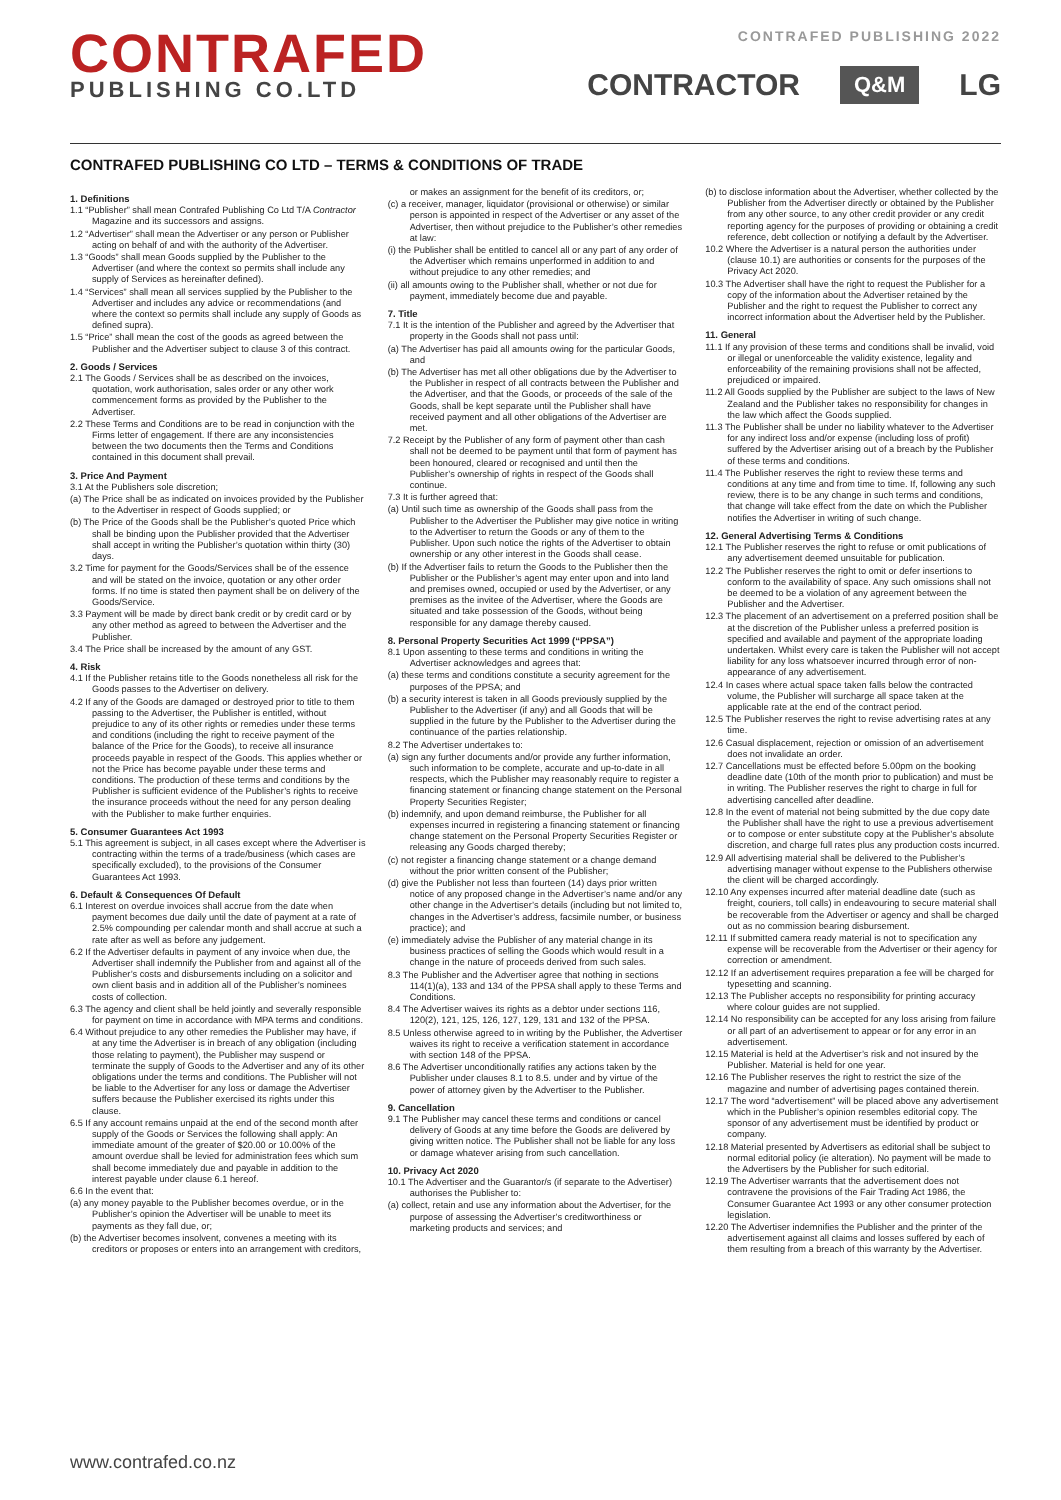CONTRAFED
PUBLISHING CO.LTD
CONTRAFED PUBLISHING 2022
CONTRACTOR Q&M LG
CONTRAFED PUBLISHING CO LTD – TERMS & CONDITIONS OF TRADE
1. Definitions
1.1 “Publisher” shall mean Contrafed Publishing Co Ltd T/A Contractor Magazine and its successors and assigns.
1.2 “Advertiser” shall mean the Advertiser or any person or Publisher acting on behalf of and with the authority of the Advertiser.
1.3 “Goods” shall mean Goods supplied by the Publisher to the Advertiser (and where the context so permits shall include any supply of Services as hereinafter defined).
1.4 “Services” shall mean all services supplied by the Publisher to the Advertiser and includes any advice or recommendations (and where the context so permits shall include any supply of Goods as defined supra).
1.5 “Price” shall mean the cost of the goods as agreed between the Publisher and the Advertiser subject to clause 3 of this contract.
2. Goods / Services
2.1 The Goods / Services shall be as described on the invoices, quotation, work authorisation, sales order or any other work commencement forms as provided by the Publisher to the Advertiser.
2.2 These Terms and Conditions are to be read in conjunction with the Firms letter of engagement. If there are any inconsistencies between the two documents then the Terms and Conditions contained in this document shall prevail.
3. Price And Payment
3.1 At the Publishers sole discretion;
(a) The Price shall be as indicated on invoices provided by the Publisher to the Advertiser in respect of Goods supplied; or
(b) The Price of the Goods shall be the Publisher’s quoted Price which shall be binding upon the Publisher provided that the Advertiser shall accept in writing the Publisher’s quotation within thirty (30) days.
3.2 Time for payment for the Goods/Services shall be of the essence and will be stated on the invoice, quotation or any other order forms. If no time is stated then payment shall be on delivery of the Goods/Service.
3.3 Payment will be made by direct bank credit or by credit card or by any other method as agreed to between the Advertiser and the Publisher.
3.4 The Price shall be increased by the amount of any GST.
4. Risk
4.1 If the Publisher retains title to the Goods nonetheless all risk for the Goods passes to the Advertiser on delivery.
4.2 If any of the Goods are damaged or destroyed prior to title to them passing to the Advertiser, the Publisher is entitled, without prejudice to any of its other rights or remedies under these terms and conditions (including the right to receive payment of the balance of the Price for the Goods), to receive all insurance proceeds payable in respect of the Goods. This applies whether or not the Price has become payable under these terms and conditions. The production of these terms and conditions by the Publisher is sufficient evidence of the Publisher’s rights to receive the insurance proceeds without the need for any person dealing with the Publisher to make further enquiries.
5. Consumer Guarantees Act 1993
5.1 This agreement is subject, in all cases except where the Advertiser is contracting within the terms of a trade/business (which cases are specifically excluded), to the provisions of the Consumer Guarantees Act 1993.
6. Default & Consequences Of Default
6.1 Interest on overdue invoices shall accrue from the date when payment becomes due daily until the date of payment at a rate of 2.5% compounding per calendar month and shall accrue at such a rate after as well as before any judgement.
6.2 If the Advertiser defaults in payment of any invoice when due, the Advertiser shall indemnify the Publisher from and against all of the Publisher’s costs and disbursements including on a solicitor and own client basis and in addition all of the Publisher’s nominees costs of collection.
6.3 The agency and client shall be held jointly and severally responsible for payment on time in accordance with MPA terms and conditions.
6.4 Without prejudice to any other remedies the Publisher may have, if at any time the Advertiser is in breach of any obligation (including those relating to payment), the Publisher may suspend or terminate the supply of Goods to the Advertiser and any of its other obligations under the terms and conditions. The Publisher will not be liable to the Advertiser for any loss or damage the Advertiser suffers because the Publisher exercised its rights under this clause.
6.5 If any account remains unpaid at the end of the second month after supply of the Goods or Services the following shall apply: An immediate amount of the greater of $20.00 or 10.00% of the amount overdue shall be levied for administration fees which sum shall become immediately due and payable in addition to the interest payable under clause 6.1 hereof.
6.6 In the event that:
(a) any money payable to the Publisher becomes overdue, or in the Publisher’s opinion the Advertiser will be unable to meet its payments as they fall due, or;
(b) the Advertiser becomes insolvent, convenes a meeting with its creditors or proposes or enters into an arrangement with creditors, or makes an assignment for the benefit of its creditors, or;
(c) a receiver, manager, liquidator (provisional or otherwise) or similar person is appointed in respect of the Advertiser or any asset of the Advertiser, then without prejudice to the Publisher’s other remedies at law:
(i) the Publisher shall be entitled to cancel all or any part of any order of the Advertiser which remains unperformed in addition to and without prejudice to any other remedies; and
(ii) all amounts owing to the Publisher shall, whether or not due for payment, immediately become due and payable.
7. Title
7.1 It is the intention of the Publisher and agreed by the Advertiser that property in the Goods shall not pass until:
(a) The Advertiser has paid all amounts owing for the particular Goods, and
(b) The Advertiser has met all other obligations due by the Advertiser to the Publisher in respect of all contracts between the Publisher and the Advertiser, and that the Goods, or proceeds of the sale of the Goods, shall be kept separate until the Publisher shall have received payment and all other obligations of the Advertiser are met.
7.2 Receipt by the Publisher of any form of payment other than cash shall not be deemed to be payment until that form of payment has been honoured, cleared or recognised and until then the Publisher’s ownership of rights in respect of the Goods shall continue.
7.3 It is further agreed that:
(a) Until such time as ownership of the Goods shall pass from the Publisher to the Advertiser the Publisher may give notice in writing to the Advertiser to return the Goods or any of them to the Publisher. Upon such notice the rights of the Advertiser to obtain ownership or any other interest in the Goods shall cease.
(b) If the Advertiser fails to return the Goods to the Publisher then the Publisher or the Publisher’s agent may enter upon and into land and premises owned, occupied or used by the Advertiser, or any premises as the invitee of the Advertiser, where the Goods are situated and take possession of the Goods, without being responsible for any damage thereby caused.
8. Personal Property Securities Act 1999 (“PPSA”)
8.1 Upon assenting to these terms and conditions in writing the Advertiser acknowledges and agrees that:
(a) these terms and conditions constitute a security agreement for the purposes of the PPSA; and
(b) a security interest is taken in all Goods previously supplied by the Publisher to the Advertiser (if any) and all Goods that will be supplied in the future by the Publisher to the Advertiser during the continuance of the parties relationship.
8.2 The Advertiser undertakes to:
(a) sign any further documents and/or provide any further information, such information to be complete, accurate and up-to-date in all respects, which the Publisher may reasonably require to register a financing statement or financing change statement on the Personal Property Securities Register;
(b) indemnify, and upon demand reimburse, the Publisher for all expenses incurred in registering a financing statement or financing change statement on the Personal Property Securities Register or releasing any Goods charged thereby;
(c) not register a financing change statement or a change demand without the prior written consent of the Publisher;
(d) give the Publisher not less than fourteen (14) days prior written notice of any proposed change in the Advertiser’s name and/or any other change in the Advertiser’s details (including but not limited to, changes in the Advertiser’s address, facsimile number, or business practice); and
(e) immediately advise the Publisher of any material change in its business practices of selling the Goods which would result in a change in the nature of proceeds derived from such sales.
8.3 The Publisher and the Advertiser agree that nothing in sections 114(1)(a), 133 and 134 of the PPSA shall apply to these Terms and Conditions.
8.4 The Advertiser waives its rights as a debtor under sections 116, 120(2), 121, 125, 126, 127, 129, 131 and 132 of the PPSA.
8.5 Unless otherwise agreed to in writing by the Publisher, the Advertiser waives its right to receive a verification statement in accordance with section 148 of the PPSA.
8.6 The Advertiser unconditionally ratifies any actions taken by the Publisher under clauses 8.1 to 8.5. under and by virtue of the power of attorney given by the Advertiser to the Publisher.
9. Cancellation
9.1 The Publisher may cancel these terms and conditions or cancel delivery of Goods at any time before the Goods are delivered by giving written notice. The Publisher shall not be liable for any loss or damage whatever arising from such cancellation.
10. Privacy Act 2020
10.1 The Advertiser and the Guarantor/s (if separate to the Advertiser) authorises the Publisher to:
(a) collect, retain and use any information about the Advertiser, for the purpose of assessing the Advertiser’s creditworthiness or marketing products and services; and
(b) to disclose information about the Advertiser, whether collected by the Publisher from the Advertiser directly or obtained by the Publisher from any other source, to any other credit provider or any credit reporting agency for the purposes of providing or obtaining a credit reference, debt collection or notifying a default by the Advertiser.
10.2 Where the Advertiser is a natural person the authorities under (clause 10.1) are authorities or consents for the purposes of the Privacy Act 2020.
10.3 The Advertiser shall have the right to request the Publisher for a copy of the information about the Advertiser retained by the Publisher and the right to request the Publisher to correct any incorrect information about the Advertiser held by the Publisher.
11. General
11.1 If any provision of these terms and conditions shall be invalid, void or illegal or unenforceable the validity existence, legality and enforceability of the remaining provisions shall not be affected, prejudiced or impaired.
11.2 All Goods supplied by the Publisher are subject to the laws of New Zealand and the Publisher takes no responsibility for changes in the law which affect the Goods supplied.
11.3 The Publisher shall be under no liability whatever to the Advertiser for any indirect loss and/or expense (including loss of profit) suffered by the Advertiser arising out of a breach by the Publisher of these terms and conditions.
11.4 The Publisher reserves the right to review these terms and conditions at any time and from time to time. If, following any such review, there is to be any change in such terms and conditions, that change will take effect from the date on which the Publisher notifies the Advertiser in writing of such change.
12. General Advertising Terms & Conditions
12.1 The Publisher reserves the right to refuse or omit publications of any advertisement deemed unsuitable for publication.
12.2 The Publisher reserves the right to omit or defer insertions to conform to the availability of space. Any such omissions shall not be deemed to be a violation of any agreement between the Publisher and the Advertiser.
12.3 The placement of an advertisement on a preferred position shall be at the discretion of the Publisher unless a preferred position is specified and available and payment of the appropriate loading undertaken. Whilst every care is taken the Publisher will not accept liability for any loss whatsoever incurred through error of non-appearance of any advertisement.
12.4 In cases where actual space taken falls below the contracted volume, the Publisher will surcharge all space taken at the applicable rate at the end of the contract period.
12.5 The Publisher reserves the right to revise advertising rates at any time.
12.6 Casual displacement, rejection or omission of an advertisement does not invalidate an order.
12.7 Cancellations must be effected before 5.00pm on the booking deadline date (10th of the month prior to publication) and must be in writing. The Publisher reserves the right to charge in full for advertising cancelled after deadline.
12.8 In the event of material not being submitted by the due copy date the Publisher shall have the right to use a previous advertisement or to compose or enter substitute copy at the Publisher’s absolute discretion, and charge full rates plus any production costs incurred.
12.9 All advertising material shall be delivered to the Publisher’s advertising manager without expense to the Publishers otherwise the client will be charged accordingly.
12.10 Any expenses incurred after material deadline date (such as freight, couriers, toll calls) in endeavouring to secure material shall be recoverable from the Advertiser or agency and shall be charged out as no commission bearing disbursement.
12.11 If submitted camera ready material is not to specification any expense will be recoverable from the Advertiser or their agency for correction or amendment.
12.12 If an advertisement requires preparation a fee will be charged for typesetting and scanning.
12.13 The Publisher accepts no responsibility for printing accuracy where colour guides are not supplied.
12.14 No responsibility can be accepted for any loss arising from failure or all part of an advertisement to appear or for any error in an advertisement.
12.15 Material is held at the Advertiser’s risk and not insured by the Publisher. Material is held for one year.
12.16 The Publisher reserves the right to restrict the size of the magazine and number of advertising pages contained therein.
12.17 The word “advertisement” will be placed above any advertisement which in the Publisher’s opinion resembles editorial copy. The sponsor of any advertisement must be identified by product or company.
12.18 Material presented by Advertisers as editorial shall be subject to normal editorial policy (ie alteration). No payment will be made to the Advertisers by the Publisher for such editorial.
12.19 The Advertiser warrants that the advertisement does not contravene the provisions of the Fair Trading Act 1986, the Consumer Guarantee Act 1993 or any other consumer protection legislation.
12.20 The Advertiser indemnifies the Publisher and the printer of the advertisement against all claims and losses suffered by each of them resulting from a breach of this warranty by the Advertiser.
www.contrafed.co.nz